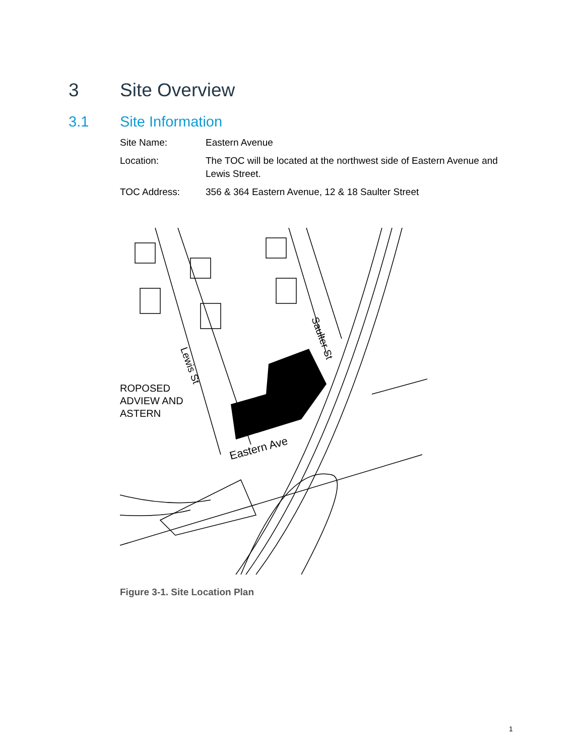3 Site Overview
3.1 Site Information
Site Name: Eastern Avenue
Location: The TOC will be located at the northwest side of Eastern Avenue and Lewis Street.
TOC Address: 356 & 364 Eastern Avenue, 12 & 18 Saulter Street
Lewis St
Saulter St
Eastern Ave
ROPOSED
ADVIEW AND
ASTERN
Figure 3-1. Site Location Plan
1